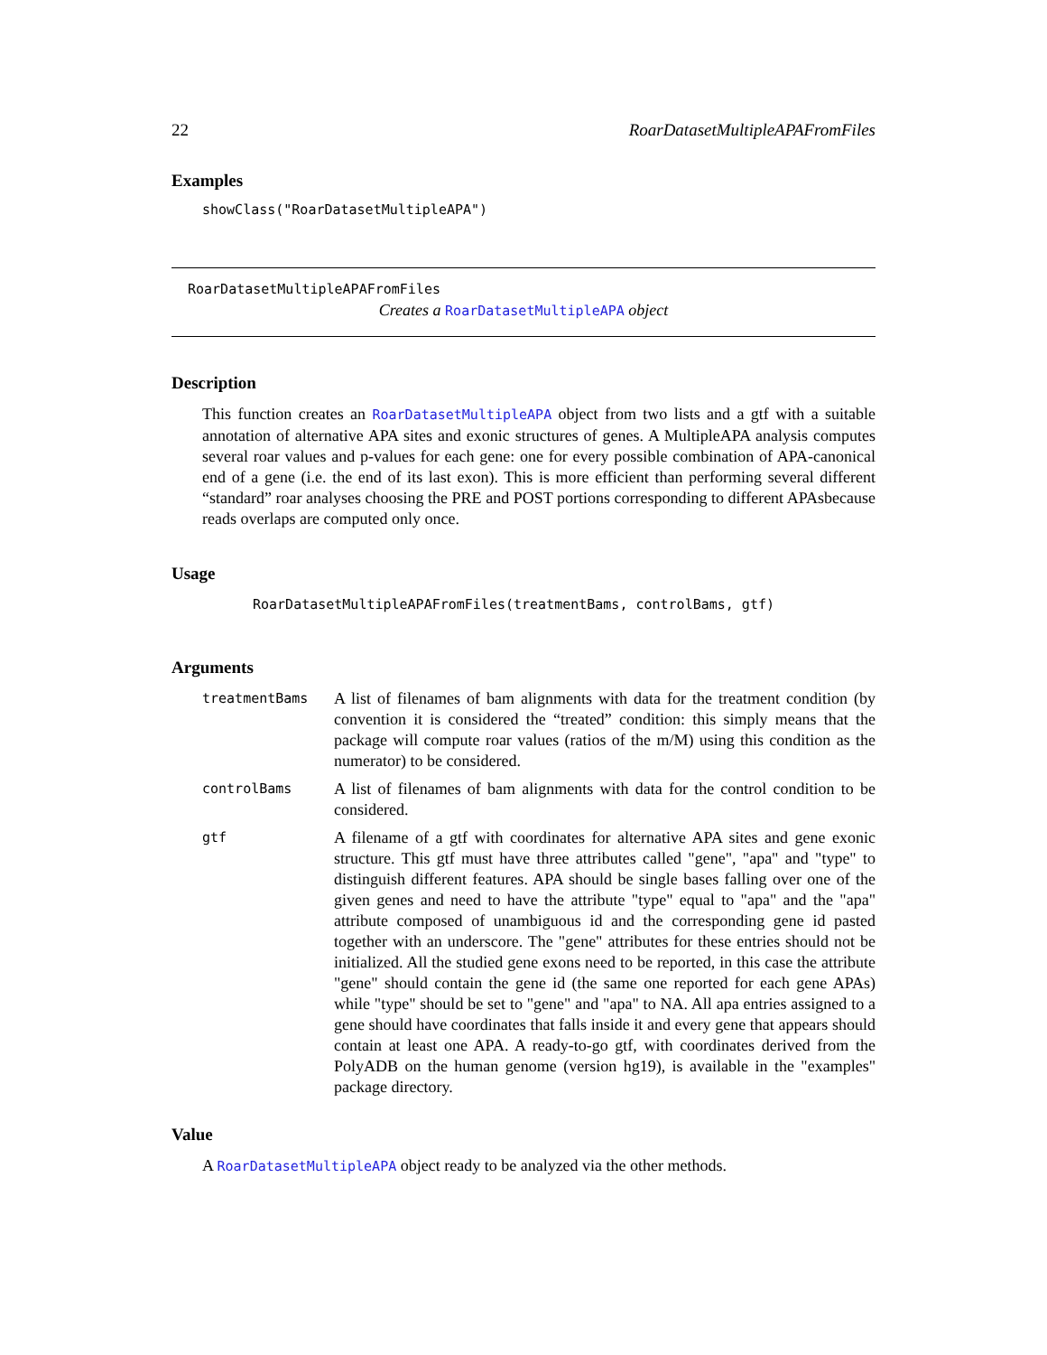22 RoarDatasetMultipleAPAFromFiles
Examples
showClass("RoarDatasetMultipleAPA")
RoarDatasetMultipleAPAFromFiles
Creates a RoarDatasetMultipleAPA object
Description
This function creates an RoarDatasetMultipleAPA object from two lists and a gtf with a suitable annotation of alternative APA sites and exonic structures of genes. A MultipleAPA analysis computes several roar values and p-values for each gene: one for every possible combination of APA-canonical end of a gene (i.e. the end of its last exon). This is more efficient than performing several different “standard” roar analyses choosing the PRE and POST portions corresponding to different APAsbecause reads overlaps are computed only once.
Usage
RoarDatasetMultipleAPAFromFiles(treatmentBams, controlBams, gtf)
Arguments
| treatmentBams | A list of filenames of bam alignments with data for the treatment condition (by convention it is considered the “treated” condition: this simply means that the package will compute roar values (ratios of the m/M) using this condition as the numerator) to be considered. |
| controlBams | A list of filenames of bam alignments with data for the control condition to be considered. |
| gtf | A filename of a gtf with coordinates for alternative APA sites and gene exonic structure. This gtf must have three attributes called "gene", "apa" and "type" to distinguish different features. APA should be single bases falling over one of the given genes and need to have the attribute "type" equal to "apa" and the "apa" attribute composed of unambiguous id and the corresponding gene id pasted together with an underscore. The "gene" attributes for these entries should not be initialized. All the studied gene exons need to be reported, in this case the attribute "gene" should contain the gene id (the same one reported for each gene APAs) while "type" should be set to "gene" and "apa" to NA. All apa entries assigned to a gene should have coordinates that falls inside it and every gene that appears should contain at least one APA. A ready-to-go gtf, with coordinates derived from the PolyADB on the human genome (version hg19), is available in the "examples" package directory. |
Value
A RoarDatasetMultipleAPA object ready to be analyzed via the other methods.